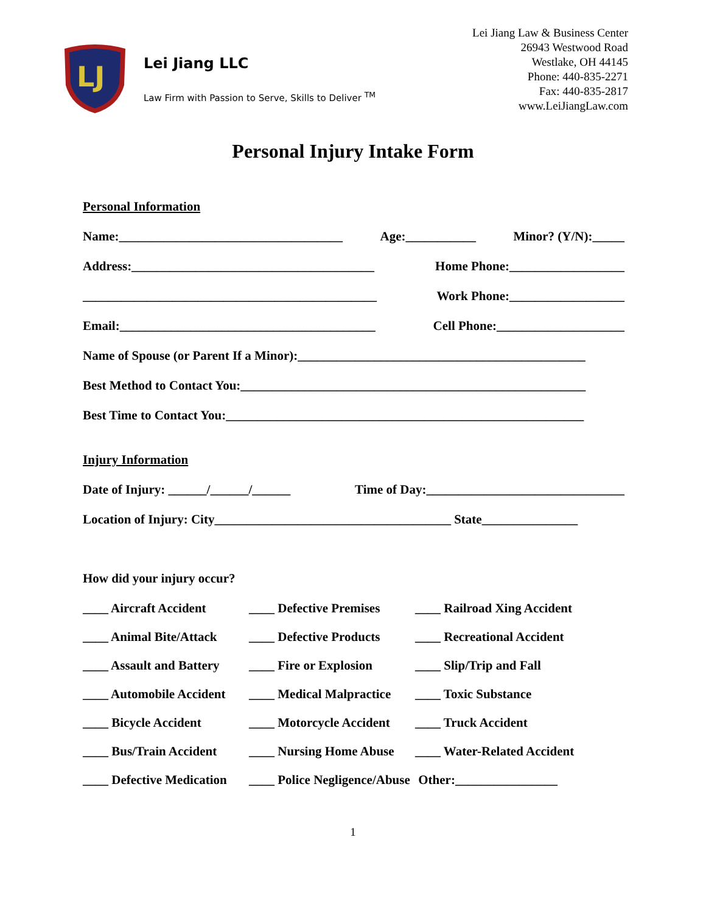LJ
Lei Jiang LLC
Law Firm with Passion to Serve, Skills to Deliver <sup>TM</sup>
Lei Jiang Law & Business Center
26943 Westwood Road
Westlake, OH 44145
Phone: 440-835-2271
Fax: 440-835-2817
www.LeiJiangLaw.com
Personal Injury Intake Form
Personal Information
Name:___________________________________ Age:___________ Minor? (Y/N):_____
Address:______________________________________ Home Phone:__________________
______________________________________________ Work Phone:__________________
Email:________________________________________ Cell Phone:____________________
Name of Spouse (or Parent If a Minor):_____________________________________________
Best Method to Contact You:______________________________________________________
Best Time to Contact You:________________________________________________________
Injury Information
Date of Injury: ______/______/______ Time of Day:_______________________________
Location of Injury: City_____________________________________ State_______________
How did your injury occur?
____ Aircraft Accident ____ Defective Premises ____ Railroad Xing Accident ____ Animal Bite/Attack ____ Defective Products ____ Recreational Accident ____ Assault and Battery ____ Fire or Explosion ____ Slip/Trip and Fall ____ Automobile Accident ____ Medical Malpractice ____ Toxic Substance ____ Bicycle Accident ____ Motorcycle Accident ____ Truck Accident ____ Bus/Train Accident ____ Nursing Home Abuse ____ Water-Related Accident ____ Defective Medication ____ Police Negligence/Abuse Other:________________
1